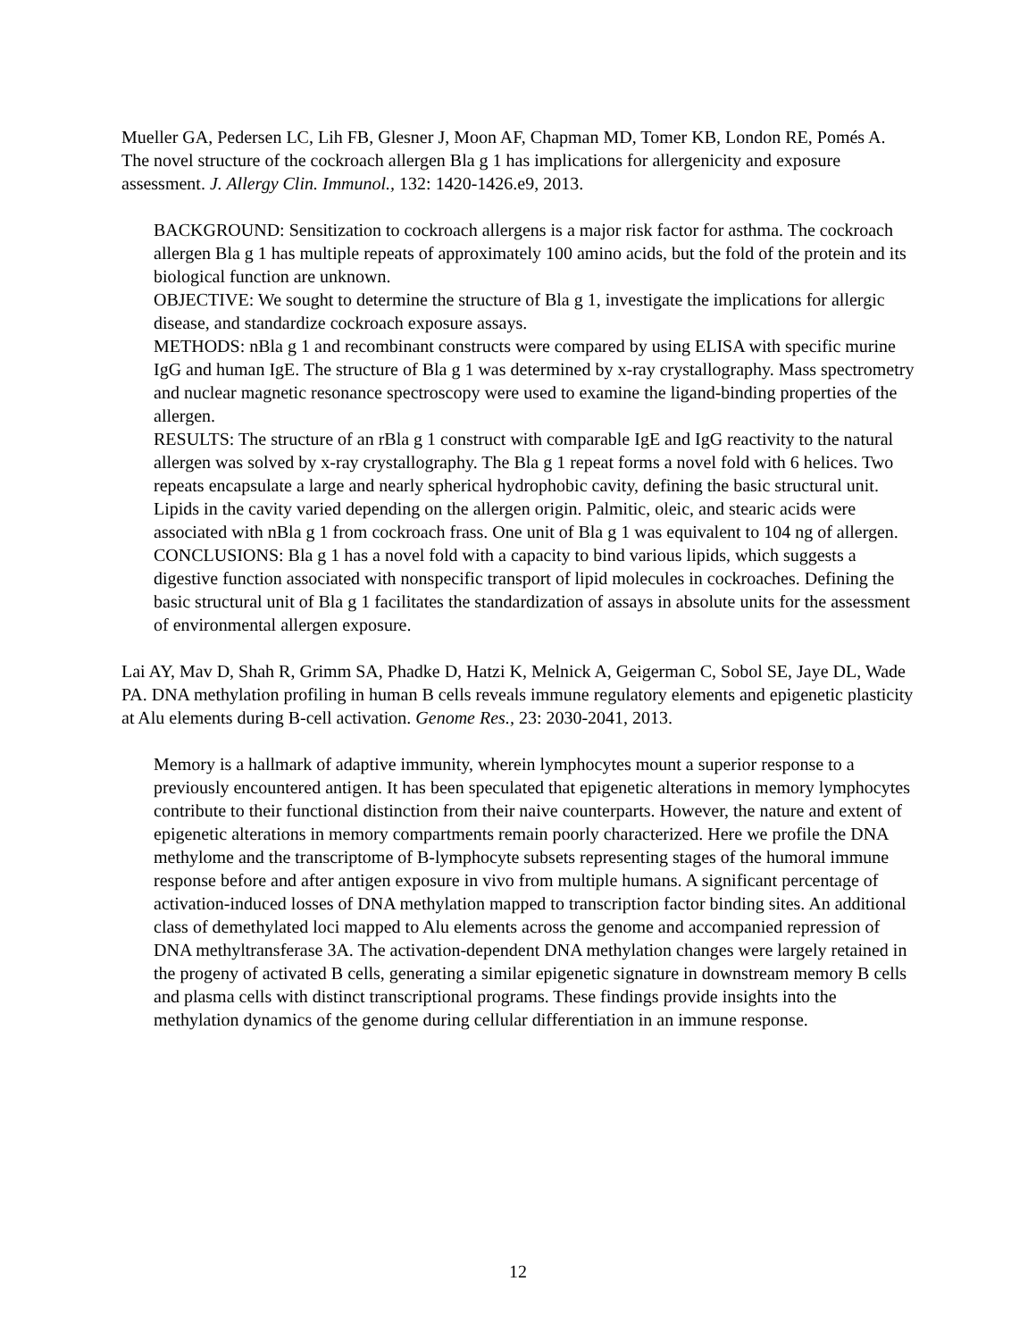Mueller GA, Pedersen LC, Lih FB, Glesner J, Moon AF, Chapman MD, Tomer KB, London RE, Pomés A. The novel structure of the cockroach allergen Bla g 1 has implications for allergenicity and exposure assessment. J. Allergy Clin. Immunol., 132: 1420-1426.e9, 2013.
BACKGROUND: Sensitization to cockroach allergens is a major risk factor for asthma. The cockroach allergen Bla g 1 has multiple repeats of approximately 100 amino acids, but the fold of the protein and its biological function are unknown.
OBJECTIVE: We sought to determine the structure of Bla g 1, investigate the implications for allergic disease, and standardize cockroach exposure assays.
METHODS: nBla g 1 and recombinant constructs were compared by using ELISA with specific murine IgG and human IgE. The structure of Bla g 1 was determined by x-ray crystallography. Mass spectrometry and nuclear magnetic resonance spectroscopy were used to examine the ligand-binding properties of the allergen.
RESULTS: The structure of an rBla g 1 construct with comparable IgE and IgG reactivity to the natural allergen was solved by x-ray crystallography. The Bla g 1 repeat forms a novel fold with 6 helices. Two repeats encapsulate a large and nearly spherical hydrophobic cavity, defining the basic structural unit. Lipids in the cavity varied depending on the allergen origin. Palmitic, oleic, and stearic acids were associated with nBla g 1 from cockroach frass. One unit of Bla g 1 was equivalent to 104 ng of allergen.
CONCLUSIONS: Bla g 1 has a novel fold with a capacity to bind various lipids, which suggests a digestive function associated with nonspecific transport of lipid molecules in cockroaches. Defining the basic structural unit of Bla g 1 facilitates the standardization of assays in absolute units for the assessment of environmental allergen exposure.
Lai AY, Mav D, Shah R, Grimm SA, Phadke D, Hatzi K, Melnick A, Geigerman C, Sobol SE, Jaye DL, Wade PA. DNA methylation profiling in human B cells reveals immune regulatory elements and epigenetic plasticity at Alu elements during B-cell activation. Genome Res., 23: 2030-2041, 2013.
Memory is a hallmark of adaptive immunity, wherein lymphocytes mount a superior response to a previously encountered antigen. It has been speculated that epigenetic alterations in memory lymphocytes contribute to their functional distinction from their naive counterparts. However, the nature and extent of epigenetic alterations in memory compartments remain poorly characterized. Here we profile the DNA methylome and the transcriptome of B-lymphocyte subsets representing stages of the humoral immune response before and after antigen exposure in vivo from multiple humans. A significant percentage of activation-induced losses of DNA methylation mapped to transcription factor binding sites. An additional class of demethylated loci mapped to Alu elements across the genome and accompanied repression of DNA methyltransferase 3A. The activation-dependent DNA methylation changes were largely retained in the progeny of activated B cells, generating a similar epigenetic signature in downstream memory B cells and plasma cells with distinct transcriptional programs. These findings provide insights into the methylation dynamics of the genome during cellular differentiation in an immune response.
12